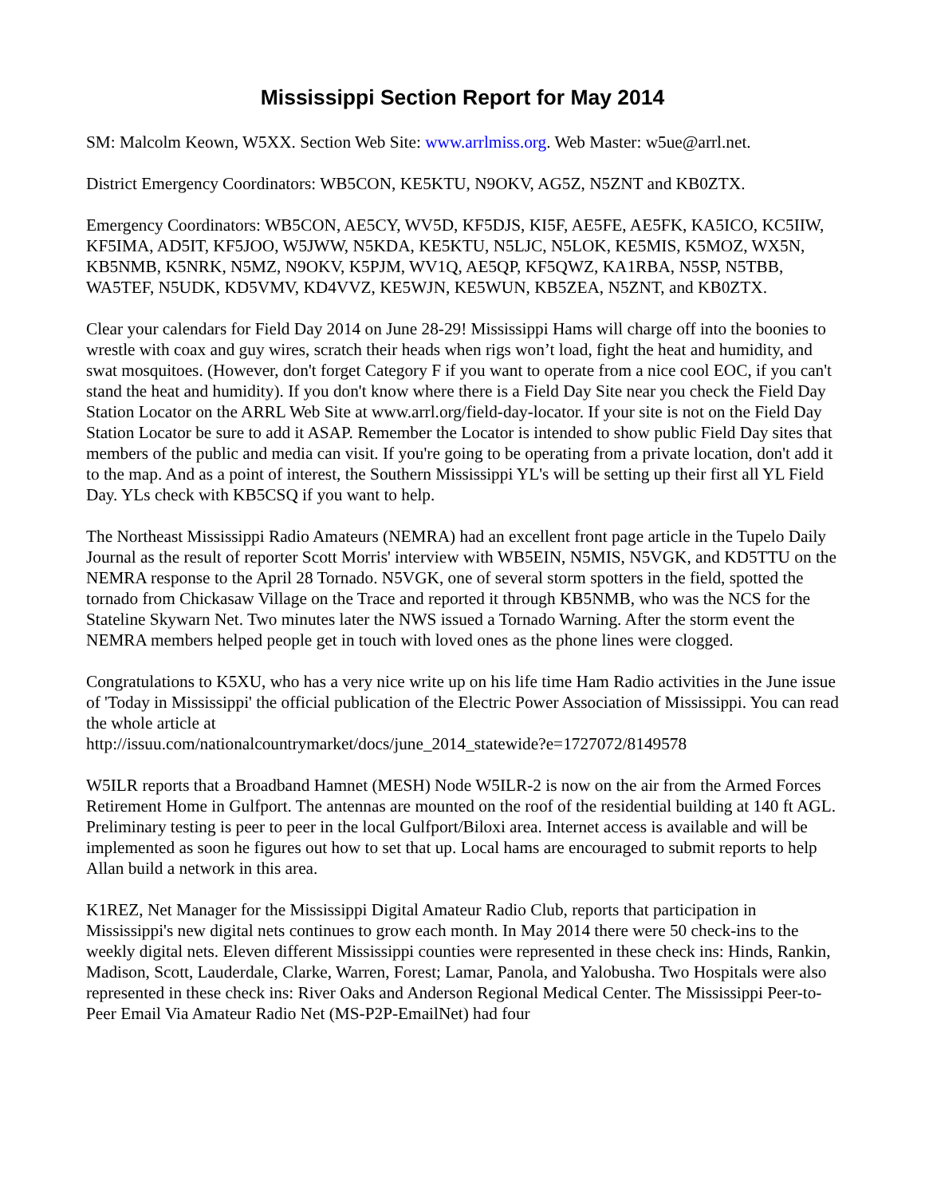Mississippi Section Report for May 2014
SM: Malcolm Keown, W5XX. Section Web Site: www.arrlmiss.org. Web Master: w5ue@arrl.net.
District Emergency Coordinators: WB5CON, KE5KTU, N9OKV, AG5Z, N5ZNT and KB0ZTX.
Emergency Coordinators: WB5CON, AE5CY, WV5D, KF5DJS, KI5F, AE5FE, AE5FK, KA5ICO, KC5IIW, KF5IMA, AD5IT, KF5JOO, W5JWW, N5KDA, KE5KTU, N5LJC, N5LOK, KE5MIS, K5MOZ, WX5N, KB5NMB, K5NRK, N5MZ, N9OKV, K5PJM, WV1Q, AE5QP, KF5QWZ, KA1RBA, N5SP, N5TBB, WA5TEF, N5UDK, KD5VMV, KD4VVZ, KE5WJN, KE5WUN, KB5ZEA, N5ZNT, and KB0ZTX.
Clear your calendars for Field Day 2014 on June 28-29! Mississippi Hams will charge off into the boonies to wrestle with coax and guy wires, scratch their heads when rigs won’t load, fight the heat and humidity, and swat mosquitoes. (However, don't forget Category F if you want to operate from a nice cool EOC, if you can't stand the heat and humidity). If you don't know where there is a Field Day Site near you check the Field Day Station Locator on the ARRL Web Site at www.arrl.org/field-day-locator. If your site is not on the Field Day Station Locator be sure to add it ASAP. Remember the Locator is intended to show public Field Day sites that members of the public and media can visit. If you're going to be operating from a private location, don't add it to the map. And as a point of interest, the Southern Mississippi YL's will be setting up their first all YL Field Day. YLs check with KB5CSQ if you want to help.
The Northeast Mississippi Radio Amateurs (NEMRA) had an excellent front page article in the Tupelo Daily Journal as the result of reporter Scott Morris' interview with WB5EIN, N5MIS, N5VGK, and KD5TTU on the NEMRA response to the April 28 Tornado. N5VGK, one of several storm spotters in the field, spotted the tornado from Chickasaw Village on the Trace and reported it through KB5NMB, who was the NCS for the Stateline Skywarn Net. Two minutes later the NWS issued a Tornado Warning. After the storm event the NEMRA members helped people get in touch with loved ones as the phone lines were clogged.
Congratulations to K5XU, who has a very nice write up on his life time Ham Radio activities in the June issue of 'Today in Mississippi' the official publication of the Electric Power Association of Mississippi. You can read the whole article at
http://issuu.com/nationalcountrymarket/docs/june_2014_statewide?e=1727072/8149578
W5ILR reports that a Broadband Hamnet (MESH) Node W5ILR-2 is now on the air from the Armed Forces Retirement Home in Gulfport. The antennas are mounted on the roof of the residential building at 140 ft AGL. Preliminary testing is peer to peer in the local Gulfport/Biloxi area. Internet access is available and will be implemented as soon he figures out how to set that up. Local hams are encouraged to submit reports to help Allan build a network in this area.
K1REZ, Net Manager for the Mississippi Digital Amateur Radio Club, reports that participation in Mississippi's new digital nets continues to grow each month. In May 2014 there were 50 check-ins to the weekly digital nets. Eleven different Mississippi counties were represented in these check ins: Hinds, Rankin, Madison, Scott, Lauderdale, Clarke, Warren, Forest; Lamar, Panola, and Yalobusha. Two Hospitals were also represented in these check ins: River Oaks and Anderson Regional Medical Center. The Mississippi Peer-to-Peer Email Via Amateur Radio Net (MS-P2P-EmailNet) had four